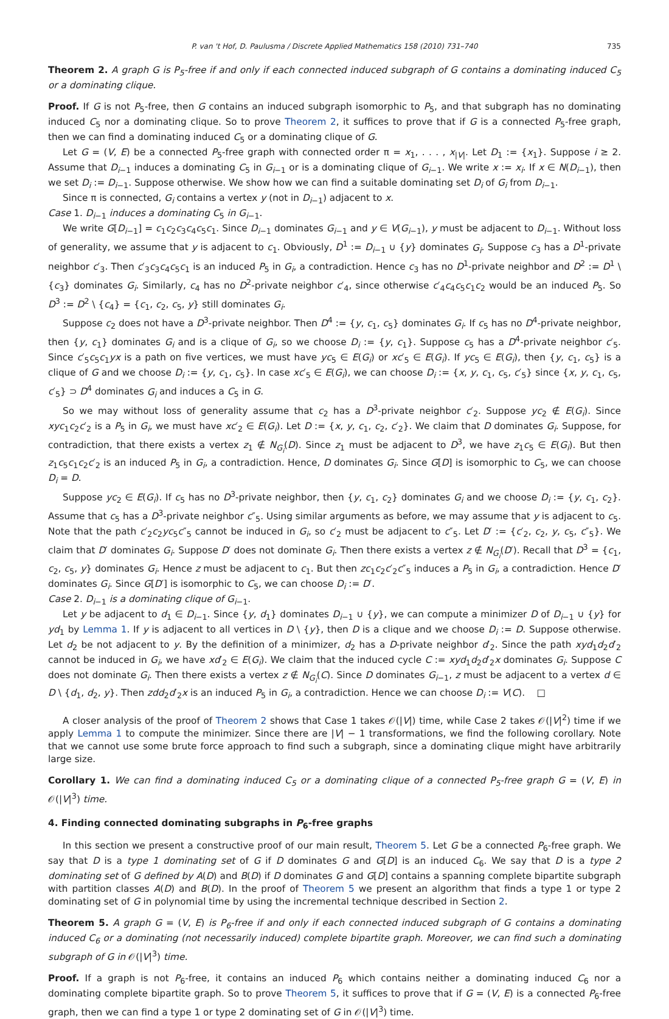P. van 't Hof, D. Paulusma / Discrete Applied Mathematics 158 (2010) 731–740 735
Theorem 2. A graph G is P<sub>5</sub>-free if and only if each connected induced subgraph of G contains a dominating induced C<sub>5</sub> or a dominating clique.
Proof. If G is not P<sub>5</sub>-free, then G contains an induced subgraph isomorphic to P<sub>5</sub>, and that subgraph has no dominating induced C<sub>5</sub> nor a dominating clique. So to prove Theorem 2, it suffices to prove that if G is a connected P<sub>5</sub>-free graph, then we can find a dominating induced C<sub>5</sub> or a dominating clique of G.
Let G = (V, E) be a connected P<sub>5</sub>-free graph with connected order π = x<sub>1</sub>, . . . , x<sub>|V|</sub>. Let D<sub>1</sub> := {x<sub>1</sub>}. Suppose i ≥ 2. Assume that D<sub>i−1</sub> induces a dominating C<sub>5</sub> in G<sub>i−1</sub> or is a dominating clique of G<sub>i−1</sub>. We write x := x<sub>i</sub>. If x ∈ N(D<sub>i−1</sub>), then we set D<sub>i</sub> := D<sub>i−1</sub>. Suppose otherwise. We show how we can find a suitable dominating set D<sub>i</sub> of G<sub>i</sub> from D<sub>i−1</sub>.
Since π is connected, G<sub>i</sub> contains a vertex y (not in D<sub>i−1</sub>) adjacent to x.
Case 1. D<sub>i−1</sub> induces a dominating C<sub>5</sub> in G<sub>i−1</sub>.
We write G[D<sub>i−1</sub>] = c<sub>1</sub>c<sub>2</sub>c<sub>3</sub>c<sub>4</sub>c<sub>5</sub>c<sub>1</sub>. Since D<sub>i−1</sub> dominates G<sub>i−1</sub> and y ∈ V(G<sub>i−1</sub>), y must be adjacent to D<sub>i−1</sub>. Without loss of generality, we assume that y is adjacent to c<sub>1</sub>. Obviously, D<sup>1</sup> := D<sub>i−1</sub> ∪ {y} dominates G<sub>i</sub>. Suppose c<sub>3</sub> has a D<sup>1</sup>-private neighbor c′<sub>3</sub>. Then c′<sub>3</sub>c<sub>3</sub>c<sub>4</sub>c<sub>5</sub>c<sub>1</sub> is an induced P<sub>5</sub> in G<sub>i</sub>, a contradiction. Hence c<sub>3</sub> has no D<sup>1</sup>-private neighbor and D<sup>2</sup> := D<sup>1</sup> \ {c<sub>3</sub>} dominates G<sub>i</sub>. Similarly, c<sub>4</sub> has no D<sup>2</sup>-private neighbor c′<sub>4</sub>, since otherwise c′<sub>4</sub>c<sub>4</sub>c<sub>5</sub>c<sub>1</sub>c<sub>2</sub> would be an induced P<sub>5</sub>. So D<sup>3</sup> := D<sup>2</sup> \ {c<sub>4</sub>} = {c<sub>1</sub>, c<sub>2</sub>, c<sub>5</sub>, y} still dominates G<sub>i</sub>.
Suppose c<sub>2</sub> does not have a D<sup>3</sup>-private neighbor. Then D<sup>4</sup> := {y, c<sub>1</sub>, c<sub>5</sub>} dominates G<sub>i</sub>. If c<sub>5</sub> has no D<sup>4</sup>-private neighbor, then {y, c<sub>1</sub>} dominates G<sub>i</sub> and is a clique of G<sub>i</sub>, so we choose D<sub>i</sub> := {y, c<sub>1</sub>}. Suppose c<sub>5</sub> has a D<sup>4</sup>-private neighbor c′<sub>5</sub>. Since c′<sub>5</sub>c<sub>5</sub>c<sub>1</sub>yx is a path on five vertices, we must have yc<sub>5</sub> ∈ E(G<sub>i</sub>) or xc′<sub>5</sub> ∈ E(G<sub>i</sub>). If yc<sub>5</sub> ∈ E(G<sub>i</sub>), then {y, c<sub>1</sub>, c<sub>5</sub>} is a clique of G and we choose D<sub>i</sub> := {y, c<sub>1</sub>, c<sub>5</sub>}. In case xc′<sub>5</sub> ∈ E(G<sub>i</sub>), we can choose D<sub>i</sub> := {x, y, c<sub>1</sub>, c<sub>5</sub>, c′<sub>5</sub>} since {x, y, c<sub>1</sub>, c<sub>5</sub>, c′<sub>5</sub>} ⊃ D<sup>4</sup> dominates G<sub>i</sub> and induces a C<sub>5</sub> in G.
So we may without loss of generality assume that c<sub>2</sub> has a D<sup>3</sup>-private neighbor c′<sub>2</sub>. Suppose yc<sub>2</sub> ∉ E(G<sub>i</sub>). Since xyc<sub>1</sub>c<sub>2</sub>c′<sub>2</sub> is a P<sub>5</sub> in G<sub>i</sub>, we must have xc′<sub>2</sub> ∈ E(G<sub>i</sub>). Let D := {x, y, c<sub>1</sub>, c<sub>2</sub>, c′<sub>2</sub>}. We claim that D dominates G<sub>i</sub>. Suppose, for contradiction, that there exists a vertex z<sub>1</sub> ∉ N<sub>G<sub>i</sub></sub>(D). Since z<sub>1</sub> must be adjacent to D<sup>3</sup>, we have z<sub>1</sub>c<sub>5</sub> ∈ E(G<sub>i</sub>). But then z<sub>1</sub>c<sub>5</sub>c<sub>1</sub>c<sub>2</sub>c′<sub>2</sub> is an induced P<sub>5</sub> in G<sub>i</sub>, a contradiction. Hence, D dominates G<sub>i</sub>. Since G[D] is isomorphic to C<sub>5</sub>, we can choose D<sub>i</sub> = D.
Suppose yc<sub>2</sub> ∈ E(G<sub>i</sub>). If c<sub>5</sub> has no D<sup>3</sup>-private neighbor, then {y, c<sub>1</sub>, c<sub>2</sub>} dominates G<sub>i</sub> and we choose D<sub>i</sub> := {y, c<sub>1</sub>, c<sub>2</sub>}. Assume that c<sub>5</sub> has a D<sup>3</sup>-private neighbor c″<sub>5</sub>. Using similar arguments as before, we may assume that y is adjacent to c<sub>5</sub>. Note that the path c′<sub>2</sub>c<sub>2</sub>yc<sub>5</sub>c″<sub>5</sub> cannot be induced in G<sub>i</sub>, so c′<sub>2</sub> must be adjacent to c″<sub>5</sub>. Let D′ := {c′<sub>2</sub>, c<sub>2</sub>, y, c<sub>5</sub>, c″<sub>5</sub>}. We claim that D′ dominates G<sub>i</sub>. Suppose D′ does not dominate G<sub>i</sub>. Then there exists a vertex z ∉ N<sub>G<sub>i</sub></sub>(D′). Recall that D<sup>3</sup> = {c<sub>1</sub>, c<sub>2</sub>, c<sub>5</sub>, y} dominates G<sub>i</sub>. Hence z must be adjacent to c<sub>1</sub>. But then zc<sub>1</sub>c<sub>2</sub>c′<sub>2</sub>c″<sub>5</sub> induces a P<sub>5</sub> in G<sub>i</sub>, a contradiction. Hence D′ dominates G<sub>i</sub>. Since G[D′] is isomorphic to C<sub>5</sub>, we can choose D<sub>i</sub> := D′.
Case 2. D<sub>i−1</sub> is a dominating clique of G<sub>i−1</sub>.
Let y be adjacent to d<sub>1</sub> ∈ D<sub>i−1</sub>. Since {y, d<sub>1</sub>} dominates D<sub>i−1</sub> ∪ {y}, we can compute a minimizer D of D<sub>i−1</sub> ∪ {y} for yd<sub>1</sub> by Lemma 1. If y is adjacent to all vertices in D \ {y}, then D is a clique and we choose D<sub>i</sub> := D. Suppose otherwise. Let d<sub>2</sub> be not adjacent to y. By the definition of a minimizer, d<sub>2</sub> has a D-private neighbor d′<sub>2</sub>. Since the path xyd<sub>1</sub>d<sub>2</sub>d′<sub>2</sub> cannot be induced in G<sub>i</sub>, we have xd′<sub>2</sub> ∈ E(G<sub>i</sub>). We claim that the induced cycle C := xyd<sub>1</sub>d<sub>2</sub>d′<sub>2</sub>x dominates G<sub>i</sub>. Suppose C does not dominate G<sub>i</sub>. Then there exists a vertex z ∉ N<sub>G<sub>i</sub></sub>(C). Since D dominates G<sub>i−1</sub>, z must be adjacent to a vertex d ∈ D \ {d<sub>1</sub>, d<sub>2</sub>, y}. Then zdd<sub>2</sub>d′<sub>2</sub>x is an induced P<sub>5</sub> in G<sub>i</sub>, a contradiction. Hence we can choose D<sub>i</sub> := V(C). □
A closer analysis of the proof of Theorem 2 shows that Case 1 takes 𝒪(|V|) time, while Case 2 takes 𝒪(|V|<sup>2</sup>) time if we apply Lemma 1 to compute the minimizer. Since there are |V| − 1 transformations, we find the following corollary. Note that we cannot use some brute force approach to find such a subgraph, since a dominating clique might have arbitrarily large size.
Corollary 1. We can find a dominating induced C<sub>5</sub> or a dominating clique of a connected P<sub>5</sub>-free graph G = (V, E) in 𝒪(|V|<sup>3</sup>) time.
4. Finding connected dominating subgraphs in P<sub>6</sub>-free graphs
In this section we present a constructive proof of our main result, Theorem 5. Let G be a connected P<sub>6</sub>-free graph. We say that D is a type 1 dominating set of G if D dominates G and G[D] is an induced C<sub>6</sub>. We say that D is a type 2 dominating set of G defined by A(D) and B(D) if D dominates G and G[D] contains a spanning complete bipartite subgraph with partition classes A(D) and B(D). In the proof of Theorem 5 we present an algorithm that finds a type 1 or type 2 dominating set of G in polynomial time by using the incremental technique described in Section 2.
Theorem 5. A graph G = (V, E) is P<sub>6</sub>-free if and only if each connected induced subgraph of G contains a dominating induced C<sub>6</sub> or a dominating (not necessarily induced) complete bipartite graph. Moreover, we can find such a dominating subgraph of G in 𝒪(|V|<sup>3</sup>) time.
Proof. If a graph is not P<sub>6</sub>-free, it contains an induced P<sub>6</sub> which contains neither a dominating induced C<sub>6</sub> nor a dominating complete bipartite graph. So to prove Theorem 5, it suffices to prove that if G = (V, E) is a connected P<sub>6</sub>-free graph, then we can find a type 1 or type 2 dominating set of G in 𝒪(|V|<sup>3</sup>) time.